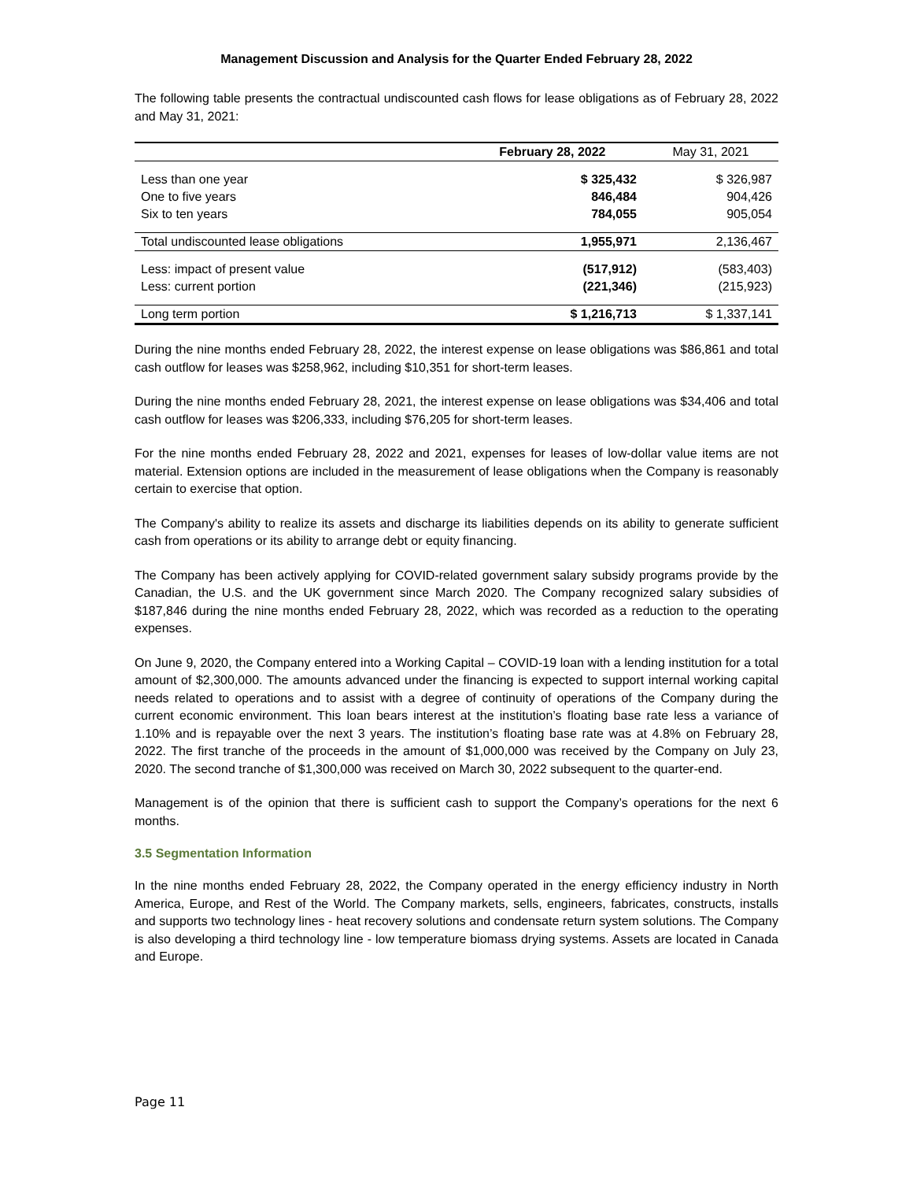Management Discussion and Analysis for the Quarter Ended February 28, 2022
The following table presents the contractual undiscounted cash flows for lease obligations as of February 28, 2022 and May 31, 2021:
| | February 28, 2022 | May 31, 2021 |
| --- | --- | --- |
| Less than one year | $ 325,432 | $ 326,987 |
| One to five years | 846,484 | 904,426 |
| Six to ten years | 784,055 | 905,054 |
| Total undiscounted lease obligations | 1,955,971 | 2,136,467 |
| Less: impact of present value | (517,912) | (583,403) |
| Less: current portion | (221,346) | (215,923) |
| Long term portion | $ 1,216,713 | $ 1,337,141 |
During the nine months ended February 28, 2022, the interest expense on lease obligations was $86,861 and total cash outflow for leases was $258,962, including $10,351 for short-term leases.
During the nine months ended February 28, 2021, the interest expense on lease obligations was $34,406 and total cash outflow for leases was $206,333, including $76,205 for short-term leases.
For the nine months ended February 28, 2022 and 2021, expenses for leases of low-dollar value items are not material. Extension options are included in the measurement of lease obligations when the Company is reasonably certain to exercise that option.
The Company's ability to realize its assets and discharge its liabilities depends on its ability to generate sufficient cash from operations or its ability to arrange debt or equity financing.
The Company has been actively applying for COVID-related government salary subsidy programs provide by the Canadian, the U.S. and the UK government since March 2020. The Company recognized salary subsidies of $187,846 during the nine months ended February 28, 2022, which was recorded as a reduction to the operating expenses.
On June 9, 2020, the Company entered into a Working Capital – COVID-19 loan with a lending institution for a total amount of $2,300,000. The amounts advanced under the financing is expected to support internal working capital needs related to operations and to assist with a degree of continuity of operations of the Company during the current economic environment. This loan bears interest at the institution’s floating base rate less a variance of 1.10% and is repayable over the next 3 years. The institution’s floating base rate was at 4.8% on February 28, 2022. The first tranche of the proceeds in the amount of $1,000,000 was received by the Company on July 23, 2020. The second tranche of $1,300,000 was received on March 30, 2022 subsequent to the quarter-end.
Management is of the opinion that there is sufficient cash to support the Company’s operations for the next 6 months.
3.5 Segmentation Information
In the nine months ended February 28, 2022, the Company operated in the energy efficiency industry in North America, Europe, and Rest of the World. The Company markets, sells, engineers, fabricates, constructs, installs and supports two technology lines - heat recovery solutions and condensate return system solutions. The Company is also developing a third technology line - low temperature biomass drying systems. Assets are located in Canada and Europe.
Page 11